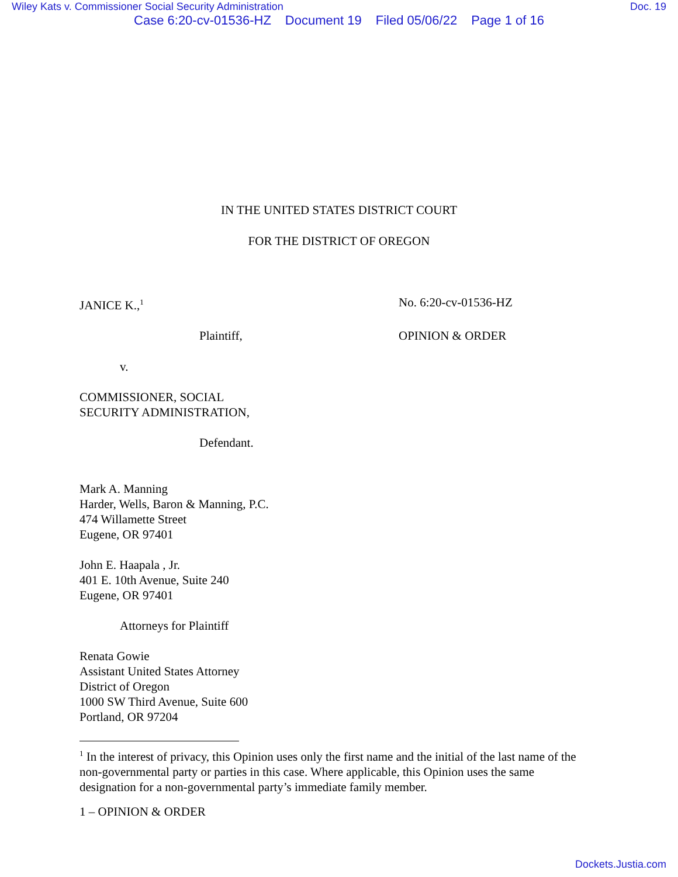Wiley Kats v. Commissioner Social Security Administration Doc. 19
Case 6:20-cv-01536-HZ Document 19 Filed 05/06/22 Page 1 of 16
IN THE UNITED STATES DISTRICT COURT
FOR THE DISTRICT OF OREGON
JANICE K.,<sup>1</sup>
No. 6:20-cv-01536-HZ
Plaintiff, OPINION & ORDER
v.
COMMISSIONER, SOCIAL
SECURITY ADMINISTRATION,
Defendant.
Mark A. Manning
Harder, Wells, Baron & Manning, P.C.
474 Willamette Street
Eugene, OR 97401
John E. Haapala , Jr.
401 E. 10th Avenue, Suite 240
Eugene, OR 97401
Attorneys for Plaintiff
Renata Gowie
Assistant United States Attorney
District of Oregon
1000 SW Third Avenue, Suite 600
Portland, OR 97204
<sup>1</sup> In the interest of privacy, this Opinion uses only the first name and the initial of the last name of the non-governmental party or parties in this case. Where applicable, this Opinion uses the same designation for a non-governmental party’s immediate family member.
1 – OPINION & ORDER
Dockets.Justia.com